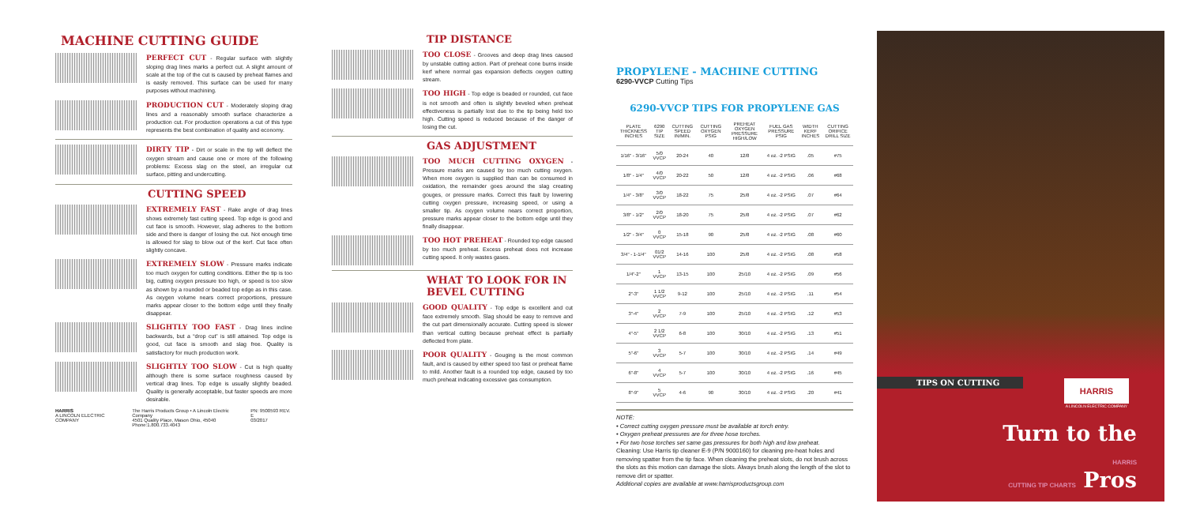MACHINE CUTTING GUIDE
PERFECT CUT - Regular surface with slightly sloping drag lines marks a perfect cut. A slight amount of scale at the top of the cut is caused by preheat flames and is easily removed. This surface can be used for many purposes without machining.
PRODUCTION CUT - Moderately sloping drag lines and a reasonably smooth surface characterize a production cut. For production operations a cut of this type represents the best combination of quality and economy.
DIRTY TIP - Dirt or scale in the tip will deflect the oxygen stream and cause one or more of the following problems: Excess slag on the steel, an irregular cut surface, pitting and undercutting.
CUTTING SPEED
EXTREMELY FAST - Rake angle of drag lines shows extremely fast cutting speed. Top edge is good and cut face is smooth. However, slag adheres to the bottom side and there is danger of losing the cut. Not enough time is allowed for slag to blow out of the kerf. Cut face often slightly concave.
EXTREMELY SLOW - Pressure marks indicate too much oxygen for cutting conditions. Either the tip is too big, cutting oxygen pressure too high, or speed is too slow as shown by a rounded or beaded top edge as in this case. As oxygen volume nears correct proportions, pressure marks appear closer to the bottom edge until they finally disappear.
SLIGHTLY TOO FAST - Drag lines incline backwards, but a “drop cut” is still attained. Top edge is good, cut face is smooth and slag free. Quality is satisfactory for much production work.
SLIGHTLY TOO SLOW - Cut is high quality although there is some surface roughness caused by vertical drag lines. Top edge is usually slightly beaded. Quality is generally acceptable, but faster speeds are more desirable.
HARRIS
A LINCOLN ELECTRIC COMPANY
The Harris Products Group • A Lincoln Electric Company
4501 Quality Place, Mason Ohio, 45040
Phone:1.800.733.4043
PN: 9500593 REV. E
03/2017
TIP DISTANCE
TOO CLOSE - Grooves and deep drag lines caused by unstable cutting action. Part of preheat cone burns inside kerf where normal gas expansion deflects oxygen cutting stream.
TOO HIGH - Top edge is beaded or rounded, cut face is not smooth and often is slightly beveled when preheat effectiveness is partially lost due to the tip being held too high. Cutting speed is reduced because of the danger of losing the cut.
GAS ADJUSTMENT
TOO MUCH CUTTING OXYGEN - Pressure marks are caused by too much cutting oxygen. When more oxygen is supplied than can be consumed in oxidation, the remainder goes around the slag creating gouges, or pressure marks. Correct this fault by lowering cutting oxygen pressure, increasing speed, or using a smaller tip. As oxygen volume nears correct proportion, pressure marks appear closer to the bottom edge until they finally disappear.
TOO HOT PREHEAT - Rounded top edge caused by too much preheat. Excess preheat does not increase cutting speed. It only wastes gases.
WHAT TO LOOK FOR IN BEVEL CUTTING
GOOD QUALITY - Top edge is excellent and cut face extremely smooth. Slag should be easy to remove and the cut part dimensionally accurate. Cutting speed is slower than vertical cutting because preheat effect is partially deflected from plate.
POOR QUALITY - Gouging is the most common fault, and is caused by either speed too fast or preheat flame to mild. Another fault is a rounded top edge, caused by too much preheat indicating excessive gas consumption.
PROPYLENE - MACHINE CUTTING
6290-VVCP Cutting Tips
6290-VVCP TIPS FOR PROPYLENE GAS
| PLATE THICKNESS INCHES | 6290 TIP SIZE | CUTTING SPEED IN/MIN. | CUTTING OXYGEN PSIG | PREHEAT OXYGEN PRESSURE HIGH/LOW | FUEL GAS PRESSURE PSIG | WIDTH KERF INCHES | CUTTING ORIFICE DRILL SIZE |
| --- | --- | --- | --- | --- | --- | --- | --- |
| 1/16" - 3/16" | 5/0 VVCP | 20-24 | 40 | 12/8 | 4 oz. -2 PSIG | .05 | #75 |
| 1/8" - 1/4" | 4/0 VVCP | 20-22 | 50 | 12/8 | 4 oz. -2 PSIG | .06 | #68 |
| 1/4" - 3/8" | 3/0 VVCP | 18-22 | 75 | 25/8 | 4 oz. -2 PSIG | .07 | #64 |
| 3/8" - 1/2" | 2/0 VVCP | 18-20 | 75 | 25/8 | 4 oz. -2 PSIG | .07 | #62 |
| 1/2" - 3/4" | 0 VVCP | 15-18 | 90 | 25/8 | 4 oz. -2 PSIG | .08 | #60 |
| 3/4" - 1-1/4" | 01/2 VVCP | 14-16 | 100 | 25/8 | 4 oz. -2 PSIG | .08 | #58 |
| 1/4"-2" | 1 VVCP | 13-15 | 100 | 25/10 | 4 oz. -2 PSIG | .09 | #56 |
| 2"-3" | 1 1/2 VVCP | 9-12 | 100 | 25/10 | 4 oz. -2 PSIG | .11 | #54 |
| 3"-4" | 2 VVCP | 7-9 | 100 | 25/10 | 4 oz. -2 PSIG | .12 | #53 |
| 4"-5" | 2 1/2 VVCP | 6-8 | 100 | 30/10 | 4 oz. -2 PSIG | .13 | #51 |
| 5"-6" | 3 VVCP | 5-7 | 100 | 30/10 | 4 oz. -2 PSIG | .14 | #49 |
| 6"-8" | 4 VVCP | 5-7 | 100 | 30/10 | 4 oz. -2 PSIG | .16 | #45 |
| 8"-9" | 5 VVCP | 4-6 | 90 | 30/10 | 4 oz. -2 PSIG | .20 | #41 |
NOTE:
• Correct cutting oxygen pressure must be available at torch entry.
• Oxygen preheat pressures are for three hose torches.
• For two hose torches set same gas pressures for both high and low preheat.
Cleaning: Use Harris tip cleaner E-9 (P/N 9000160) for cleaning pre-heat holes and removing spatter from the tip face. When cleaning the preheat slots, do not brush across the slots as this motion can damage the slots. Always brush along the length of the slot to remove dirt or spatter.
Additional copies are available at www.harrisproductsgroup.com
TIPS ON CUTTING
HARRIS
A LINCOLN ELECTRIC COMPANY
Turn to the
HARRIS
CUTTING TIP CHARTS Pros